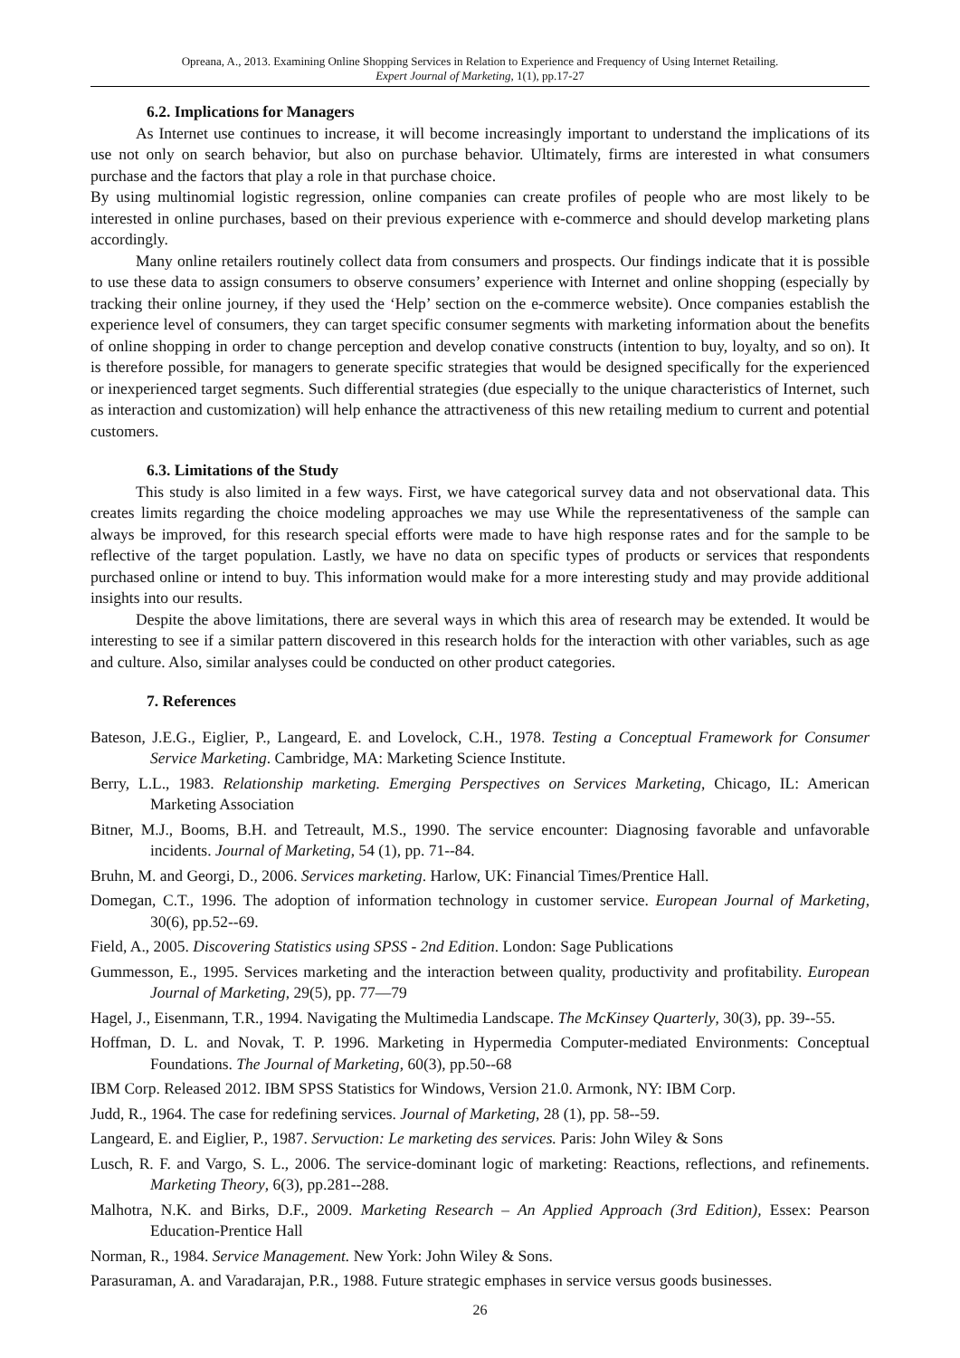Opreana, A., 2013. Examining Online Shopping Services in Relation to Experience and Frequency of Using Internet Retailing.
Expert Journal of Marketing, 1(1), pp.17-27
6.2. Implications for Managers
As Internet use continues to increase, it will become increasingly important to understand the implications of its use not only on search behavior, but also on purchase behavior. Ultimately, firms are interested in what consumers purchase and the factors that play a role in that purchase choice.
By using multinomial logistic regression, online companies can create profiles of people who are most likely to be interested in online purchases, based on their previous experience with e-commerce and should develop marketing plans accordingly.
Many online retailers routinely collect data from consumers and prospects. Our findings indicate that it is possible to use these data to assign consumers to observe consumers’ experience with Internet and online shopping (especially by tracking their online journey, if they used the ‘Help’ section on the e-commerce website). Once companies establish the experience level of consumers, they can target specific consumer segments with marketing information about the benefits of online shopping in order to change perception and develop conative constructs (intention to buy, loyalty, and so on). It is therefore possible, for managers to generate specific strategies that would be designed specifically for the experienced or inexperienced target segments. Such differential strategies (due especially to the unique characteristics of Internet, such as interaction and customization) will help enhance the attractiveness of this new retailing medium to current and potential customers.
6.3. Limitations of the Study
This study is also limited in a few ways. First, we have categorical survey data and not observational data. This creates limits regarding the choice modeling approaches we may use While the representativeness of the sample can always be improved, for this research special efforts were made to have high response rates and for the sample to be reflective of the target population. Lastly, we have no data on specific types of products or services that respondents purchased online or intend to buy. This information would make for a more interesting study and may provide additional insights into our results.
Despite the above limitations, there are several ways in which this area of research may be extended. It would be interesting to see if a similar pattern discovered in this research holds for the interaction with other variables, such as age and culture. Also, similar analyses could be conducted on other product categories.
7. References
Bateson, J.E.G., Eiglier, P., Langeard, E. and Lovelock, C.H., 1978. Testing a Conceptual Framework for Consumer Service Marketing. Cambridge, MA: Marketing Science Institute.
Berry, L.L., 1983. Relationship marketing. Emerging Perspectives on Services Marketing, Chicago, IL: American Marketing Association
Bitner, M.J., Booms, B.H. and Tetreault, M.S., 1990. The service encounter: Diagnosing favorable and unfavorable incidents. Journal of Marketing, 54 (1), pp. 71--84.
Bruhn, M. and Georgi, D., 2006. Services marketing. Harlow, UK: Financial Times/Prentice Hall.
Domegan, C.T., 1996. The adoption of information technology in customer service. European Journal of Marketing, 30(6), pp.52--69.
Field, A., 2005. Discovering Statistics using SPSS - 2nd Edition. London: Sage Publications
Gummesson, E., 1995. Services marketing and the interaction between quality, productivity and profitability. European Journal of Marketing, 29(5), pp. 77—79
Hagel, J., Eisenmann, T.R., 1994. Navigating the Multimedia Landscape. The McKinsey Quarterly, 30(3), pp. 39--55.
Hoffman, D. L. and Novak, T. P. 1996. Marketing in Hypermedia Computer-mediated Environments: Conceptual Foundations. The Journal of Marketing, 60(3), pp.50--68
IBM Corp. Released 2012. IBM SPSS Statistics for Windows, Version 21.0. Armonk, NY: IBM Corp.
Judd, R., 1964. The case for redefining services. Journal of Marketing, 28 (1), pp. 58--59.
Langeard, E. and Eiglier, P., 1987. Servuction: Le marketing des services. Paris: John Wiley & Sons
Lusch, R. F. and Vargo, S. L., 2006. The service-dominant logic of marketing: Reactions, reflections, and refinements. Marketing Theory, 6(3), pp.281--288.
Malhotra, N.K. and Birks, D.F., 2009. Marketing Research – An Applied Approach (3rd Edition), Essex: Pearson Education-Prentice Hall
Norman, R., 1984. Service Management. New York: John Wiley & Sons.
Parasuraman, A. and Varadarajan, P.R., 1988. Future strategic emphases in service versus goods businesses.
26